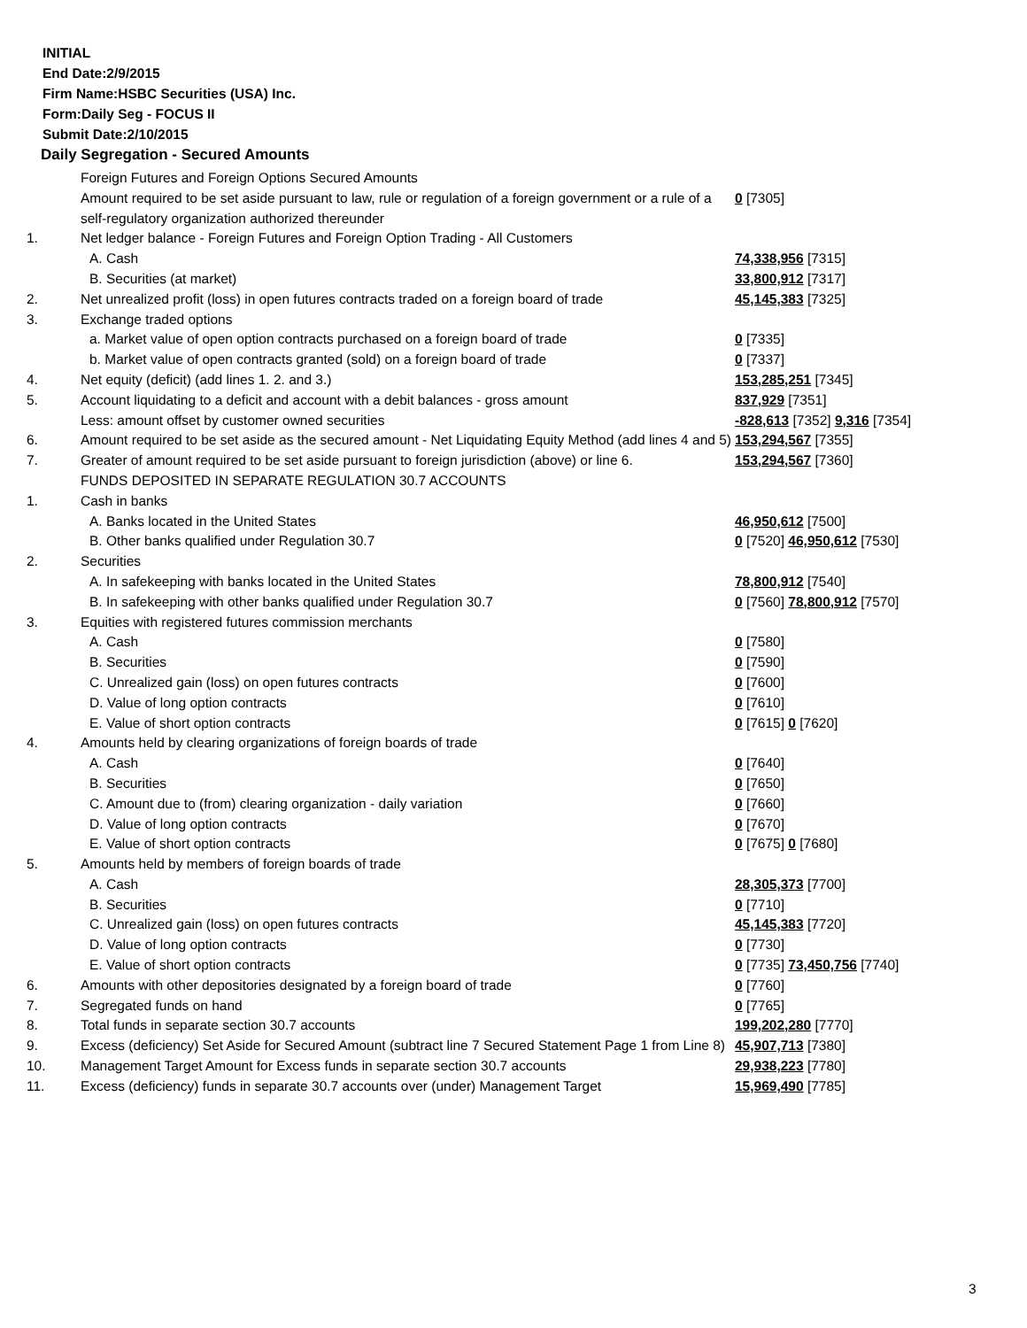INITIAL
End Date:2/9/2015
Firm Name:HSBC Securities (USA) Inc.
Form:Daily Seg - FOCUS II
Submit Date:2/10/2015
Daily Segregation - Secured Amounts
| | Foreign Futures and Foreign Options Secured Amounts | |
| | Amount required to be set aside pursuant to law, rule or regulation of a foreign government or a rule of a self-regulatory organization authorized thereunder | 0 [7305] |
| 1. | Net ledger balance - Foreign Futures and Foreign Option Trading - All Customers | |
| | A. Cash | 74,338,956 [7315] |
| | B. Securities (at market) | 33,800,912 [7317] |
| 2. | Net unrealized profit (loss) in open futures contracts traded on a foreign board of trade | 45,145,383 [7325] |
| 3. | Exchange traded options | |
| | a. Market value of open option contracts purchased on a foreign board of trade | 0 [7335] |
| | b. Market value of open contracts granted (sold) on a foreign board of trade | 0 [7337] |
| 4. | Net equity (deficit) (add lines 1. 2. and 3.) | 153,285,251 [7345] |
| 5. | Account liquidating to a deficit and account with a debit balances - gross amount | 837,929 [7351] |
| | Less: amount offset by customer owned securities | -828,613 [7352] 9,316 [7354] |
| 6. | Amount required to be set aside as the secured amount - Net Liquidating Equity Method (add lines 4 and 5) | 153,294,567 [7355] |
| 7. | Greater of amount required to be set aside pursuant to foreign jurisdiction (above) or line 6. | 153,294,567 [7360] |
| | FUNDS DEPOSITED IN SEPARATE REGULATION 30.7 ACCOUNTS | |
| 1. | Cash in banks | |
| | A. Banks located in the United States | 46,950,612 [7500] |
| | B. Other banks qualified under Regulation 30.7 | 0 [7520] 46,950,612 [7530] |
| 2. | Securities | |
| | A. In safekeeping with banks located in the United States | 78,800,912 [7540] |
| | B. In safekeeping with other banks qualified under Regulation 30.7 | 0 [7560] 78,800,912 [7570] |
| 3. | Equities with registered futures commission merchants | |
| | A. Cash | 0 [7580] |
| | B. Securities | 0 [7590] |
| | C. Unrealized gain (loss) on open futures contracts | 0 [7600] |
| | D. Value of long option contracts | 0 [7610] |
| | E. Value of short option contracts | 0 [7615] 0 [7620] |
| 4. | Amounts held by clearing organizations of foreign boards of trade | |
| | A. Cash | 0 [7640] |
| | B. Securities | 0 [7650] |
| | C. Amount due to (from) clearing organization - daily variation | 0 [7660] |
| | D. Value of long option contracts | 0 [7670] |
| | E. Value of short option contracts | 0 [7675] 0 [7680] |
| 5. | Amounts held by members of foreign boards of trade | |
| | A. Cash | 28,305,373 [7700] |
| | B. Securities | 0 [7710] |
| | C. Unrealized gain (loss) on open futures contracts | 45,145,383 [7720] |
| | D. Value of long option contracts | 0 [7730] |
| | E. Value of short option contracts | 0 [7735] 73,450,756 [7740] |
| 6. | Amounts with other depositories designated by a foreign board of trade | 0 [7760] |
| 7. | Segregated funds on hand | 0 [7765] |
| 8. | Total funds in separate section 30.7 accounts | 199,202,280 [7770] |
| 9. | Excess (deficiency) Set Aside for Secured Amount (subtract line 7 Secured Statement Page 1 from Line 8) | 45,907,713 [7380] |
| 10. | Management Target Amount for Excess funds in separate section 30.7 accounts | 29,938,223 [7780] |
| 11. | Excess (deficiency) funds in separate 30.7 accounts over (under) Management Target | 15,969,490 [7785] |
3